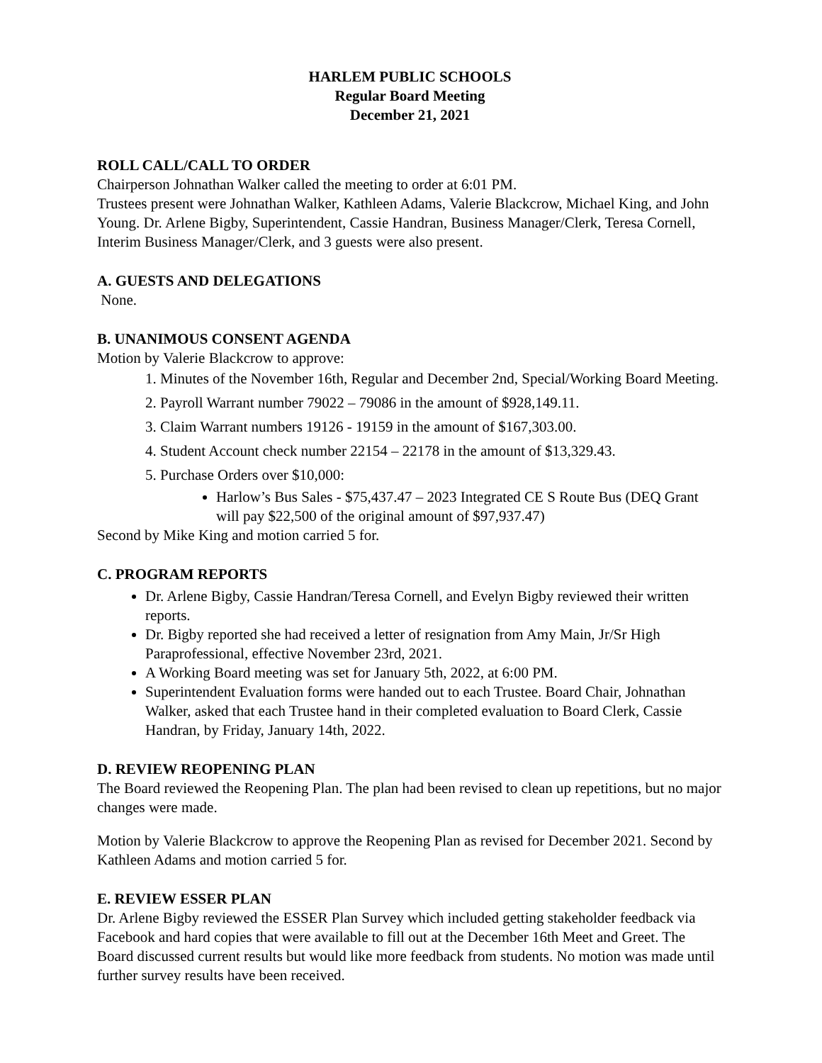HARLEM PUBLIC SCHOOLS
Regular Board Meeting
December 21, 2021
ROLL CALL/CALL TO ORDER
Chairperson Johnathan Walker called the meeting to order at 6:01 PM.
Trustees present were Johnathan Walker, Kathleen Adams, Valerie Blackcrow, Michael King, and John Young. Dr. Arlene Bigby, Superintendent, Cassie Handran, Business Manager/Clerk, Teresa Cornell, Interim Business Manager/Clerk, and 3 guests were also present.
A. GUESTS AND DELEGATIONS
None.
B. UNANIMOUS CONSENT AGENDA
Motion by Valerie Blackcrow to approve:
1. Minutes of the November 16th, Regular and December 2nd, Special/Working Board Meeting.
2. Payroll Warrant number 79022 – 79086 in the amount of $928,149.11.
3. Claim Warrant numbers 19126 - 19159 in the amount of $167,303.00.
4. Student Account check number 22154 – 22178 in the amount of $13,329.43.
5. Purchase Orders over $10,000:
Harlow’s Bus Sales - $75,437.47 – 2023 Integrated CE S Route Bus (DEQ Grant will pay $22,500 of the original amount of $97,937.47)
Second by Mike King and motion carried 5 for.
C. PROGRAM REPORTS
Dr. Arlene Bigby, Cassie Handran/Teresa Cornell, and Evelyn Bigby reviewed their written reports.
Dr. Bigby reported she had received a letter of resignation from Amy Main, Jr/Sr High Paraprofessional, effective November 23rd, 2021.
A Working Board meeting was set for January 5th, 2022, at 6:00 PM.
Superintendent Evaluation forms were handed out to each Trustee. Board Chair, Johnathan Walker, asked that each Trustee hand in their completed evaluation to Board Clerk, Cassie Handran, by Friday, January 14th, 2022.
D. REVIEW REOPENING PLAN
The Board reviewed the Reopening Plan. The plan had been revised to clean up repetitions, but no major changes were made.
Motion by Valerie Blackcrow to approve the Reopening Plan as revised for December 2021. Second by Kathleen Adams and motion carried 5 for.
E. REVIEW ESSER PLAN
Dr. Arlene Bigby reviewed the ESSER Plan Survey which included getting stakeholder feedback via Facebook and hard copies that were available to fill out at the December 16th Meet and Greet. The Board discussed current results but would like more feedback from students. No motion was made until further survey results have been received.